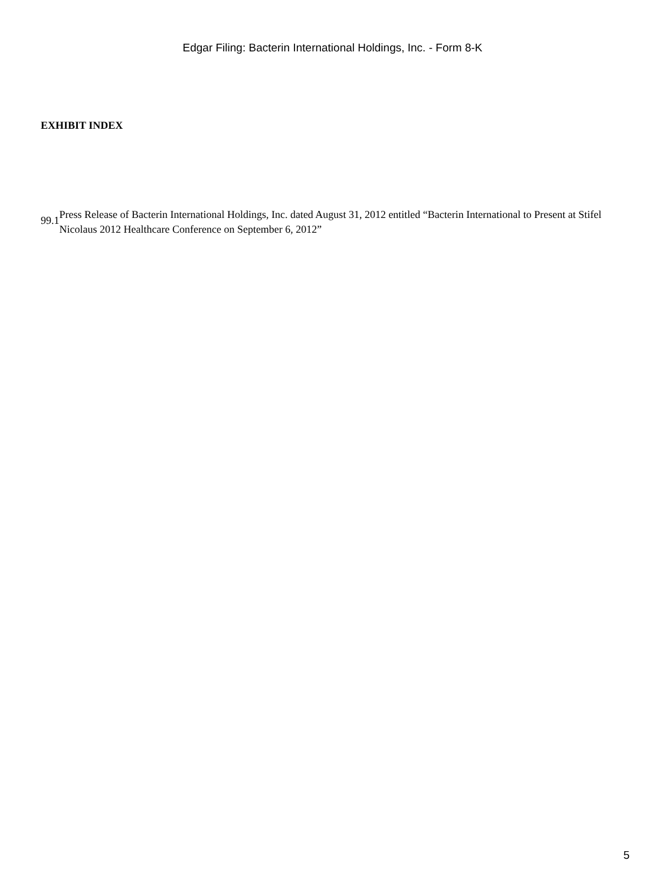Edgar Filing: Bacterin International Holdings, Inc. - Form 8-K
EXHIBIT INDEX
99.1
Press Release of Bacterin International Holdings, Inc. dated August 31, 2012 entitled “Bacterin International to Present at Stifel Nicolaus 2012 Healthcare Conference on September 6, 2012”
5